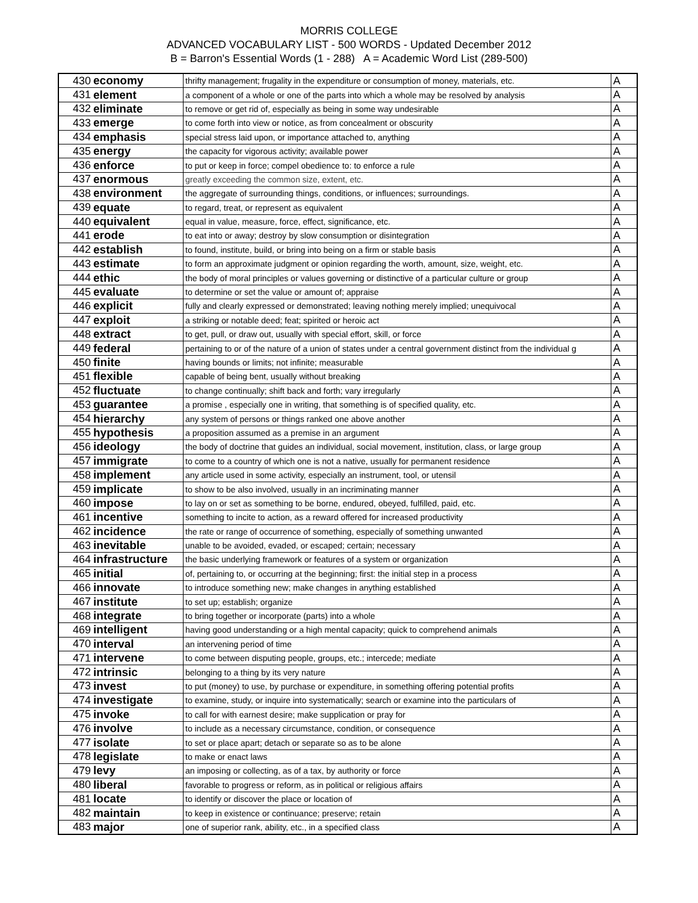MORRIS COLLEGE
ADVANCED VOCABULARY LIST - 500 WORDS - Updated December 2012
B = Barron's Essential Words (1 - 288) A = Academic Word List (289-500)
| 430 | economy | thrifty management; frugality in the expenditure or consumption of money, materials, etc. | A |
| 431 | element | a component of a whole or one of the parts into which a whole may be resolved by analysis | A |
| 432 | eliminate | to remove or get rid of, especially as being in some way undesirable | A |
| 433 | emerge | to come forth into view or notice, as from concealment or obscurity | A |
| 434 | emphasis | special stress laid upon, or importance attached to, anything | A |
| 435 | energy | the capacity for vigorous activity; available power | A |
| 436 | enforce | to put or keep in force; compel obedience to: to enforce a rule | A |
| 437 | enormous | greatly exceeding the common size, extent, etc. | A |
| 438 | environment | the aggregate of surrounding things, conditions, or influences; surroundings. | A |
| 439 | equate | to regard, treat, or represent as equivalent | A |
| 440 | equivalent | equal in value, measure, force, effect, significance, etc. | A |
| 441 | erode | to eat into or away; destroy by slow consumption or disintegration | A |
| 442 | establish | to found, institute, build, or bring into being on a firm or stable basis | A |
| 443 | estimate | to form an approximate judgment or opinion regarding the worth, amount, size, weight, etc. | A |
| 444 | ethic | the body of moral principles or values governing or distinctive of a particular culture or group | A |
| 445 | evaluate | to determine or set the value or amount of; appraise | A |
| 446 | explicit | fully and clearly expressed or demonstrated; leaving nothing merely implied; unequivocal | A |
| 447 | exploit | a striking or notable deed; feat; spirited or heroic act | A |
| 448 | extract | to get, pull, or draw out, usually with special effort, skill, or force | A |
| 449 | federal | pertaining to or of the nature of a union of states under a central government distinct from the individual g | A |
| 450 | finite | having bounds or limits; not infinite; measurable | A |
| 451 | flexible | capable of being bent, usually without breaking | A |
| 452 | fluctuate | to change continually; shift back and forth; vary irregularly | A |
| 453 | guarantee | a promise , especially one in writing, that something is of specified quality, etc. | A |
| 454 | hierarchy | any system of persons or things ranked one above another | A |
| 455 | hypothesis | a proposition assumed as a premise in an argument | A |
| 456 | ideology | the body of doctrine that guides an individual, social movement, institution, class, or large group | A |
| 457 | immigrate | to come to a country of which one is not a native, usually for permanent residence | A |
| 458 | implement | any article used in some activity, especially an instrument, tool, or utensil | A |
| 459 | implicate | to show to be also involved, usually in an incriminating manner | A |
| 460 | impose | to lay on or set as something to be borne, endured, obeyed, fulfilled, paid, etc. | A |
| 461 | incentive | something to incite to action, as a reward offered for increased productivity | A |
| 462 | incidence | the rate or range of occurrence of something, especially of something unwanted | A |
| 463 | inevitable | unable to be avoided, evaded, or escaped; certain; necessary | A |
| 464 | infrastructure | the basic underlying framework or features of a system or organization | A |
| 465 | initial | of, pertaining to, or occurring at the beginning; first: the initial step in a process | A |
| 466 | innovate | to introduce something new; make changes in anything established | A |
| 467 | institute | to set up; establish; organize | A |
| 468 | integrate | to bring together or incorporate (parts) into a whole | A |
| 469 | intelligent | having good understanding or a high mental capacity; quick to comprehend animals | A |
| 470 | interval | an intervening period of time | A |
| 471 | intervene | to come between disputing people, groups, etc.; intercede; mediate | A |
| 472 | intrinsic | belonging to a thing by its very nature | A |
| 473 | invest | to put (money) to use, by purchase or expenditure, in something offering potential profits | A |
| 474 | investigate | to examine, study, or inquire into systematically; search or examine into the particulars of | A |
| 475 | invoke | to call for with earnest desire; make supplication or pray for | A |
| 476 | involve | to include as a necessary circumstance, condition, or consequence | A |
| 477 | isolate | to set or place apart; detach or separate so as to be alone | A |
| 478 | legislate | to make or enact laws | A |
| 479 | levy | an imposing or collecting, as of a tax, by authority or force | A |
| 480 | liberal | favorable to progress or reform, as in political or religious affairs | A |
| 481 | locate | to identify or discover the place or location of | A |
| 482 | maintain | to keep in existence or continuance; preserve; retain | A |
| 483 | major | one of superior rank, ability, etc., in a specified class | A |